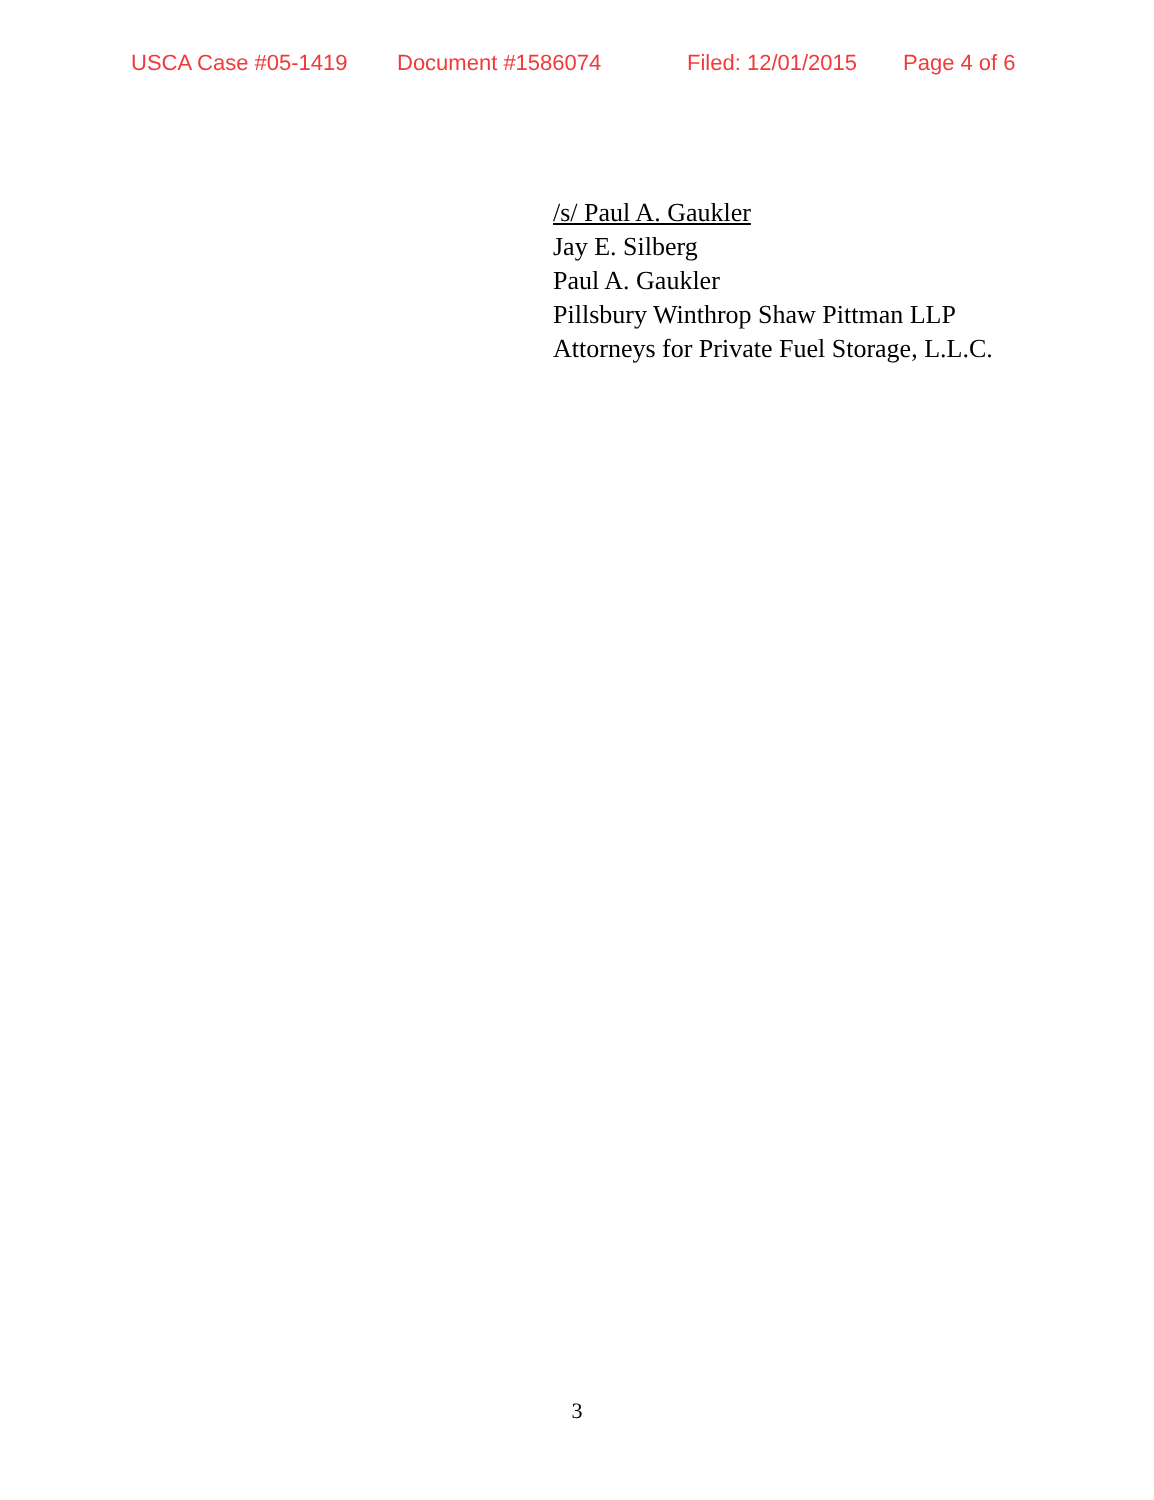USCA Case #05-1419 Document #1586074 Filed: 12/01/2015 Page 4 of 6
/s/ Paul A. Gaukler
Jay E. Silberg
Paul A. Gaukler
Pillsbury Winthrop Shaw Pittman LLP
Attorneys for Private Fuel Storage, L.L.C.
3